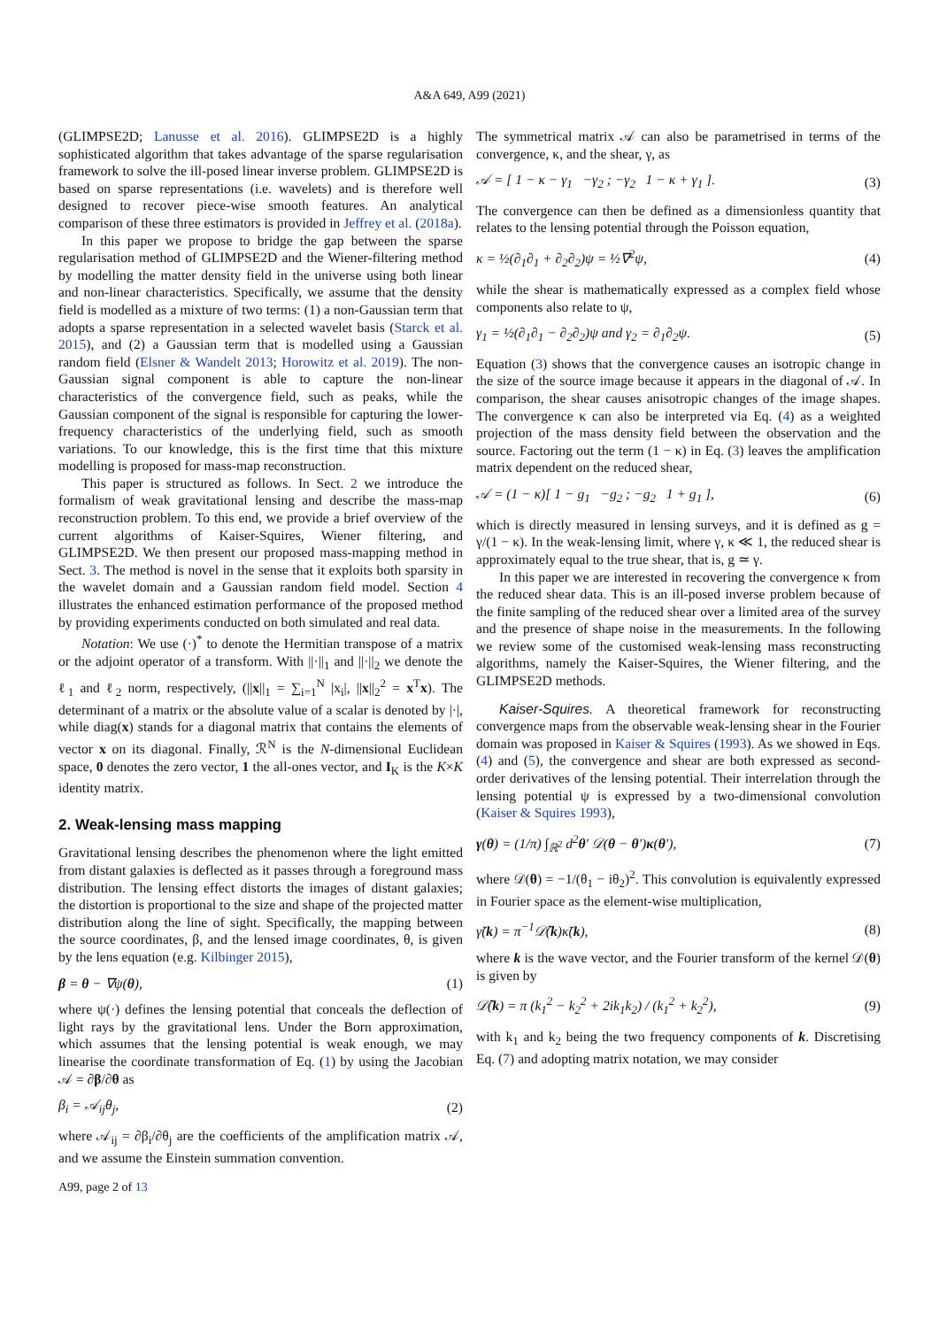A&A 649, A99 (2021)
(GLIMPSE2D; Lanusse et al. 2016). GLIMPSE2D is a highly sophisticated algorithm that takes advantage of the sparse regularisation framework to solve the ill-posed linear inverse problem. GLIMPSE2D is based on sparse representations (i.e. wavelets) and is therefore well designed to recover piece-wise smooth features. An analytical comparison of these three estimators is provided in Jeffrey et al. (2018a).
In this paper we propose to bridge the gap between the sparse regularisation method of GLIMPSE2D and the Wiener-filtering method by modelling the matter density field in the universe using both linear and non-linear characteristics. Specifically, we assume that the density field is modelled as a mixture of two terms: (1) a non-Gaussian term that adopts a sparse representation in a selected wavelet basis (Starck et al. 2015), and (2) a Gaussian term that is modelled using a Gaussian random field (Elsner & Wandelt 2013; Horowitz et al. 2019). The non-Gaussian signal component is able to capture the non-linear characteristics of the convergence field, such as peaks, while the Gaussian component of the signal is responsible for capturing the lower-frequency characteristics of the underlying field, such as smooth variations. To our knowledge, this is the first time that this mixture modelling is proposed for mass-map reconstruction.
This paper is structured as follows. In Sect. 2 we introduce the formalism of weak gravitational lensing and describe the mass-map reconstruction problem. To this end, we provide a brief overview of the current algorithms of Kaiser-Squires, Wiener filtering, and GLIMPSE2D. We then present our proposed mass-mapping method in Sect. 3. The method is novel in the sense that it exploits both sparsity in the wavelet domain and a Gaussian random field model. Section 4 illustrates the enhanced estimation performance of the proposed method by providing experiments conducted on both simulated and real data.
Notation: We use (·)<sup>*</sup> to denote the Hermitian transpose of a matrix or the adjoint operator of a transform. With ||·||<sub>1</sub> and ||·||<sub>2</sub> we denote the ℓ<sub>1</sub> and ℓ<sub>2</sub> norm, respectively, (||x||<sub>1</sub> = ∑<sub>i=1</sub><sup>N</sup> |x<sub>i</sub>|, ||x||<sub>2</sub><sup>2</sup> = x<sup>T</sup>x). The determinant of a matrix or the absolute value of a scalar is denoted by |·|, while diag(x) stands for a diagonal matrix that contains the elements of vector x on its diagonal. Finally, ℛ<sup>N</sup> is the N-dimensional Euclidean space, 0 denotes the zero vector, 1 the all-ones vector, and I<sub>K</sub> is the K×K identity matrix.
2. Weak-lensing mass mapping
Gravitational lensing describes the phenomenon where the light emitted from distant galaxies is deflected as it passes through a foreground mass distribution. The lensing effect distorts the images of distant galaxies; the distortion is proportional to the size and shape of the projected matter distribution along the line of sight. Specifically, the mapping between the source coordinates, β, and the lensed image coordinates, θ, is given by the lens equation (e.g. Kilbinger 2015),
β = θ − ∇ψ(θ), (1)
where ψ(·) defines the lensing potential that conceals the deflection of light rays by the gravitational lens. Under the Born approximation, which assumes that the lensing potential is weak enough, we may linearise the coordinate transformation of Eq. (1) by using the Jacobian 𝒜 = ∂β/∂θ as
β<sub>i</sub> = 𝒜<sub>ij</sub>θ<sub>j</sub>, (2)
where 𝒜<sub>ij</sub> = ∂β<sub>i</sub>/∂θ<sub>j</sub> are the coefficients of the amplification matrix 𝒜, and we assume the Einstein summation convention.
A99, page 2 of 13
The symmetrical matrix 𝒜 can also be parametrised in terms of the convergence, κ, and the shear, γ, as
𝒜 = [ 1 − κ − γ<sub>1</sub> −γ<sub>2</sub> ; −γ<sub>2</sub> 1 − κ + γ<sub>1</sub> ]. (3)
The convergence can then be defined as a dimensionless quantity that relates to the lensing potential through the Poisson equation,
κ = ½(∂<sub>1</sub>∂<sub>1</sub> + ∂<sub>2</sub>∂<sub>2</sub>)ψ = ½∇<sup>2</sup>ψ, (4)
while the shear is mathematically expressed as a complex field whose components also relate to ψ,
γ<sub>1</sub> = ½(∂<sub>1</sub>∂<sub>1</sub> − ∂<sub>2</sub>∂<sub>2</sub>)ψ and γ<sub>2</sub> = ∂<sub>1</sub>∂<sub>2</sub>ψ. (5)
Equation (3) shows that the convergence causes an isotropic change in the size of the source image because it appears in the diagonal of 𝒜. In comparison, the shear causes anisotropic changes of the image shapes. The convergence κ can also be interpreted via Eq. (4) as a weighted projection of the mass density field between the observation and the source. Factoring out the term (1 − κ) in Eq. (3) leaves the amplification matrix dependent on the reduced shear,
𝒜 = (1 − κ)[ 1 − g<sub>1</sub> −g<sub>2</sub> ; −g<sub>2</sub> 1 + g<sub>1</sub> ], (6)
which is directly measured in lensing surveys, and it is defined as g = γ/(1 − κ). In the weak-lensing limit, where γ, κ ≪ 1, the reduced shear is approximately equal to the true shear, that is, g ≃ γ.
In this paper we are interested in recovering the convergence κ from the reduced shear data. This is an ill-posed inverse problem because of the finite sampling of the reduced shear over a limited area of the survey and the presence of shape noise in the measurements. In the following we review some of the customised weak-lensing mass reconstructing algorithms, namely the Kaiser-Squires, the Wiener filtering, and the GLIMPSE2D methods.
Kaiser-Squires. A theoretical framework for reconstructing convergence maps from the observable weak-lensing shear in the Fourier domain was proposed in Kaiser & Squires (1993). As we showed in Eqs. (4) and (5), the convergence and shear are both expressed as second-order derivatives of the lensing potential. Their interrelation through the lensing potential ψ is expressed by a two-dimensional convolution (Kaiser & Squires 1993),
γ(θ) = (1/π) ∫<sub>ℝ<sup>2</sup></sub> d<sup>2</sup>θ′ 𝒟(θ − θ′)κ(θ′), (7)
where 𝒟(θ) = −1/(θ<sub>1</sub> − iθ<sub>2</sub>)<sup>2</sup>. This convolution is equivalently expressed in Fourier space as the element-wise multiplication,
γ̃(k) = π<sup>−1</sup>𝒟̃(k)κ̃(k), (8)
where k is the wave vector, and the Fourier transform of the kernel 𝒟(θ) is given by
𝒟̃(k) = π (k<sub>1</sub><sup>2</sup> − k<sub>2</sub><sup>2</sup> + 2ik<sub>1</sub>k<sub>2</sub>) / (k<sub>1</sub><sup>2</sup> + k<sub>2</sub><sup>2</sup>), (9)
with k<sub>1</sub> and k<sub>2</sub> being the two frequency components of k. Discretising Eq. (7) and adopting matrix notation, we may consider